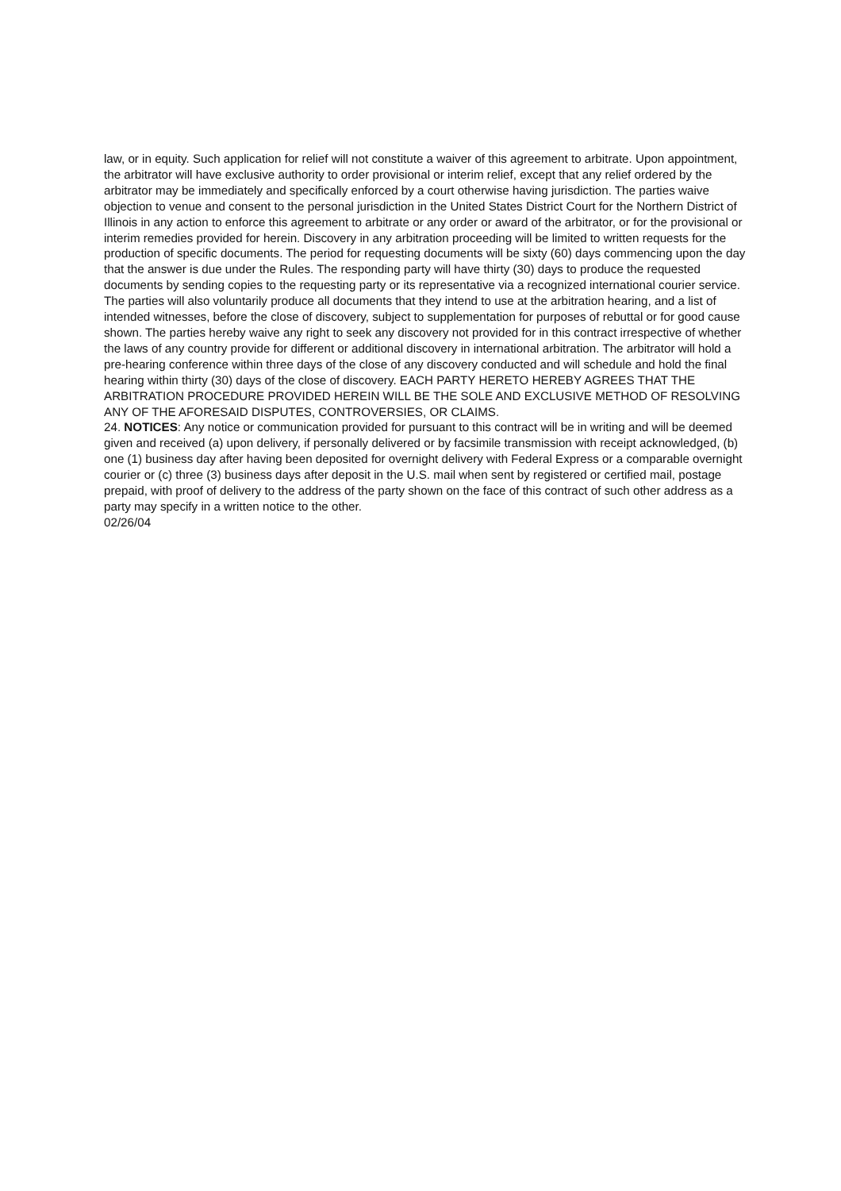law, or in equity. Such application for relief will not constitute a waiver of this agreement to arbitrate. Upon appointment, the arbitrator will have exclusive authority to order provisional or interim relief, except that any relief ordered by the arbitrator may be immediately and specifically enforced by a court otherwise having jurisdiction. The parties waive objection to venue and consent to the personal jurisdiction in the United States District Court for the Northern District of Illinois in any action to enforce this agreement to arbitrate or any order or award of the arbitrator, or for the provisional or interim remedies provided for herein. Discovery in any arbitration proceeding will be limited to written requests for the production of specific documents. The period for requesting documents will be sixty (60) days commencing upon the day that the answer is due under the Rules. The responding party will have thirty (30) days to produce the requested documents by sending copies to the requesting party or its representative via a recognized international courier service. The parties will also voluntarily produce all documents that they intend to use at the arbitration hearing, and a list of intended witnesses, before the close of discovery, subject to supplementation for purposes of rebuttal or for good cause shown. The parties hereby waive any right to seek any discovery not provided for in this contract irrespective of whether the laws of any country provide for different or additional discovery in international arbitration. The arbitrator will hold a pre-hearing conference within three days of the close of any discovery conducted and will schedule and hold the final hearing within thirty (30) days of the close of discovery. EACH PARTY HERETO HEREBY AGREES THAT THE ARBITRATION PROCEDURE PROVIDED HEREIN WILL BE THE SOLE AND EXCLUSIVE METHOD OF RESOLVING ANY OF THE AFORESAID DISPUTES, CONTROVERSIES, OR CLAIMS.
24. NOTICES: Any notice or communication provided for pursuant to this contract will be in writing and will be deemed given and received (a) upon delivery, if personally delivered or by facsimile transmission with receipt acknowledged, (b) one (1) business day after having been deposited for overnight delivery with Federal Express or a comparable overnight courier or (c) three (3) business days after deposit in the U.S. mail when sent by registered or certified mail, postage prepaid, with proof of delivery to the address of the party shown on the face of this contract of such other address as a party may specify in a written notice to the other.
02/26/04